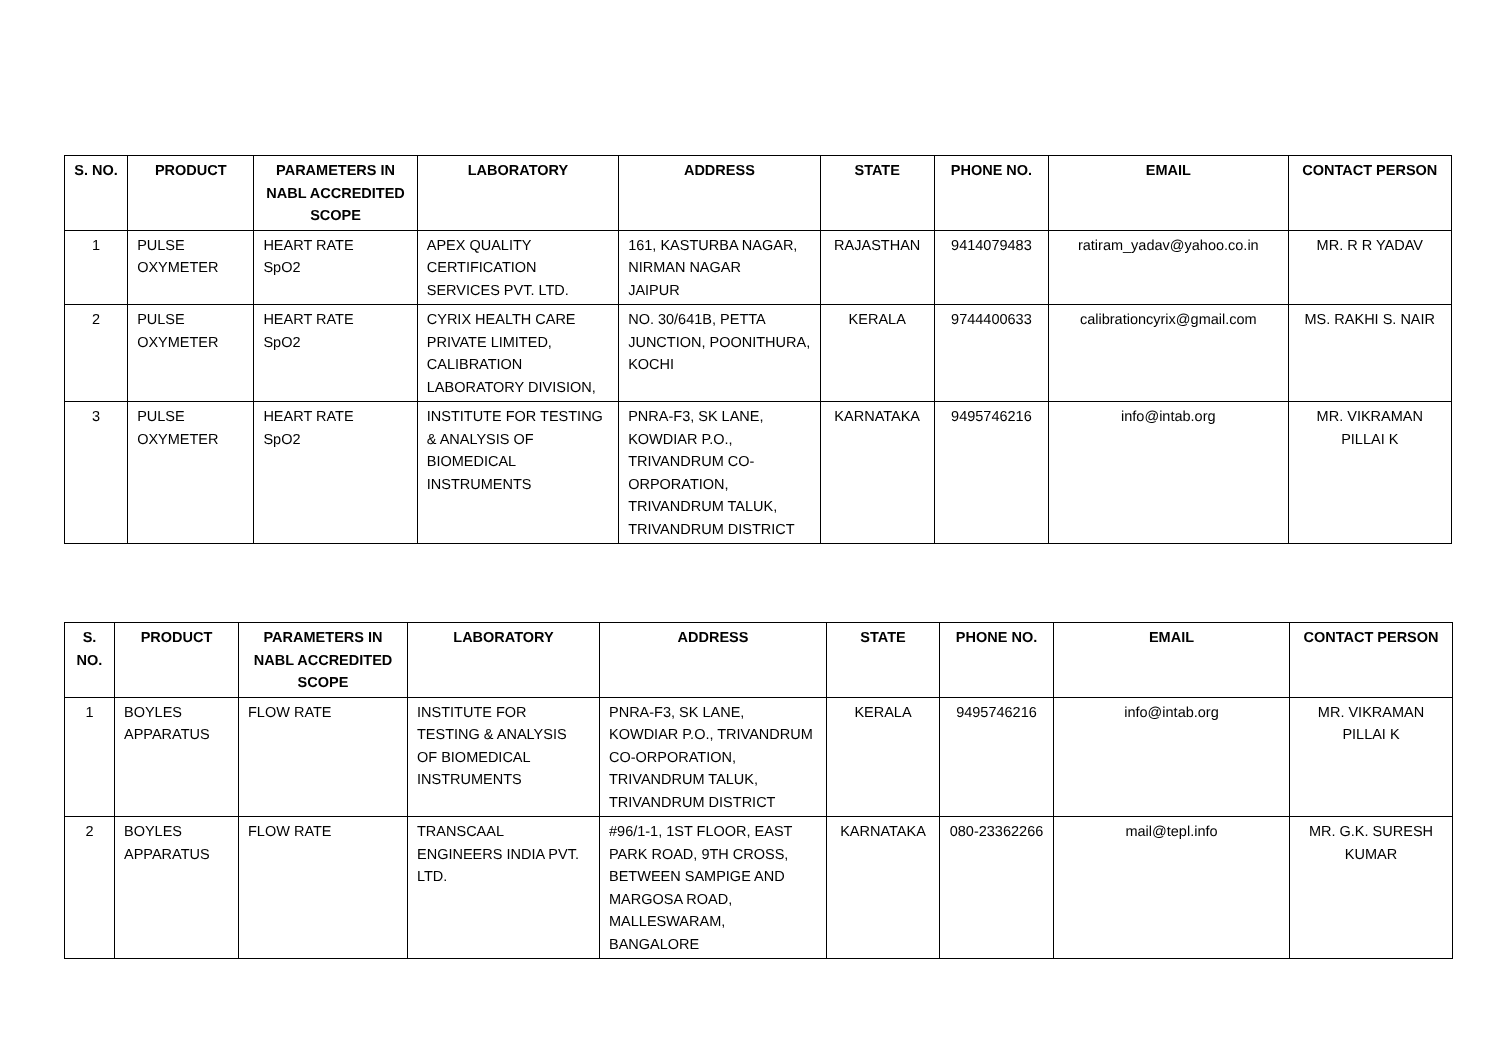| S. NO. | PRODUCT | PARAMETERS IN NABL ACCREDITED SCOPE | LABORATORY | ADDRESS | STATE | PHONE NO. | EMAIL | CONTACT PERSON |
| --- | --- | --- | --- | --- | --- | --- | --- | --- |
| 1 | PULSE OXYMETER | HEART RATE SpO2 | APEX QUALITY CERTIFICATION SERVICES PVT. LTD. | 161, KASTURBA NAGAR, NIRMAN NAGAR JAIPUR | RAJASTHAN | 9414079483 | ratiram_yadav@yahoo.co.in | MR. R R YADAV |
| 2 | PULSE OXYMETER | HEART RATE SpO2 | CYRIX HEALTH CARE PRIVATE LIMITED, CALIBRATION LABORATORY DIVISION, | NO. 30/641B, PETTA JUNCTION, POONITHURA, KOCHI | KERALA | 9744400633 | calibrationcyrix@gmail.com | MS. RAKHI S. NAIR |
| 3 | PULSE OXYMETER | HEART RATE SpO2 | INSTITUTE FOR TESTING & ANALYSIS OF BIOMEDICAL INSTRUMENTS | PNRA-F3, SK LANE, KOWDIAR P.O., TRIVANDRUM CO-ORPORATION, TRIVANDRUM TALUK, TRIVANDRUM DISTRICT | KARNATAKA | 9495746216 | info@intab.org | MR. VIKRAMAN PILLAI K |
| S. NO. | PRODUCT | PARAMETERS IN NABL ACCREDITED SCOPE | LABORATORY | ADDRESS | STATE | PHONE NO. | EMAIL | CONTACT PERSON |
| --- | --- | --- | --- | --- | --- | --- | --- | --- |
| 1 | BOYLES APPARATUS | FLOW RATE | INSTITUTE FOR TESTING & ANALYSIS OF BIOMEDICAL INSTRUMENTS | PNRA-F3, SK LANE, KOWDIAR P.O., TRIVANDRUM CO-ORPORATION, TRIVANDRUM TALUK, TRIVANDRUM DISTRICT | KERALA | 9495746216 | info@intab.org | MR. VIKRAMAN PILLAI K |
| 2 | BOYLES APPARATUS | FLOW RATE | TRANSCAAL ENGINEERS INDIA PVT. LTD. | #96/1-1, 1ST FLOOR, EAST PARK ROAD, 9TH CROSS, BETWEEN SAMPIGE AND MARGOSA ROAD, MALLESWARAM, BANGALORE | KARNATAKA | 080-23362266 | mail@tepl.info | MR. G.K. SURESH KUMAR |